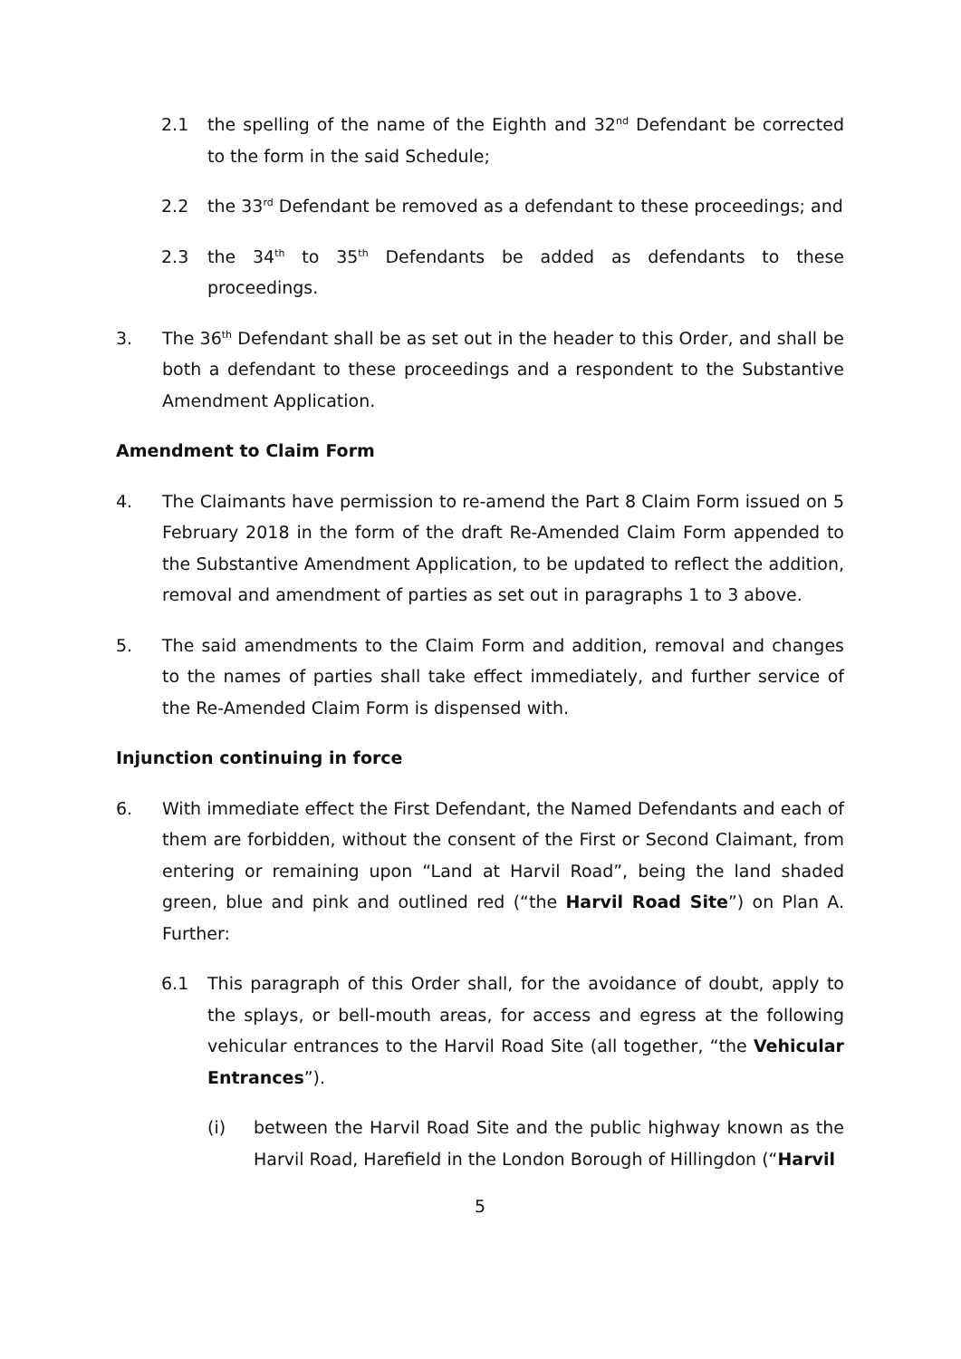2.1 the spelling of the name of the Eighth and 32<sup>nd</sup> Defendant be corrected to the form in the said Schedule;
2.2 the 33<sup>rd</sup> Defendant be removed as a defendant to these proceedings; and
2.3 the 34<sup>th</sup> to 35<sup>th</sup> Defendants be added as defendants to these proceedings.
3. The 36<sup>th</sup> Defendant shall be as set out in the header to this Order, and shall be both a defendant to these proceedings and a respondent to the Substantive Amendment Application.
Amendment to Claim Form
4. The Claimants have permission to re-amend the Part 8 Claim Form issued on 5 February 2018 in the form of the draft Re-Amended Claim Form appended to the Substantive Amendment Application, to be updated to reflect the addition, removal and amendment of parties as set out in paragraphs 1 to 3 above.
5. The said amendments to the Claim Form and addition, removal and changes to the names of parties shall take effect immediately, and further service of the Re-Amended Claim Form is dispensed with.
Injunction continuing in force
6. With immediate effect the First Defendant, the Named Defendants and each of them are forbidden, without the consent of the First or Second Claimant, from entering or remaining upon “Land at Harvil Road”, being the land shaded green, blue and pink and outlined red (“the Harvil Road Site”) on Plan A. Further:
6.1 This paragraph of this Order shall, for the avoidance of doubt, apply to the splays, or bell-mouth areas, for access and egress at the following vehicular entrances to the Harvil Road Site (all together, “the Vehicular Entrances”).
(i) between the Harvil Road Site and the public highway known as the Harvil Road, Harefield in the London Borough of Hillingdon (“Harvil
5